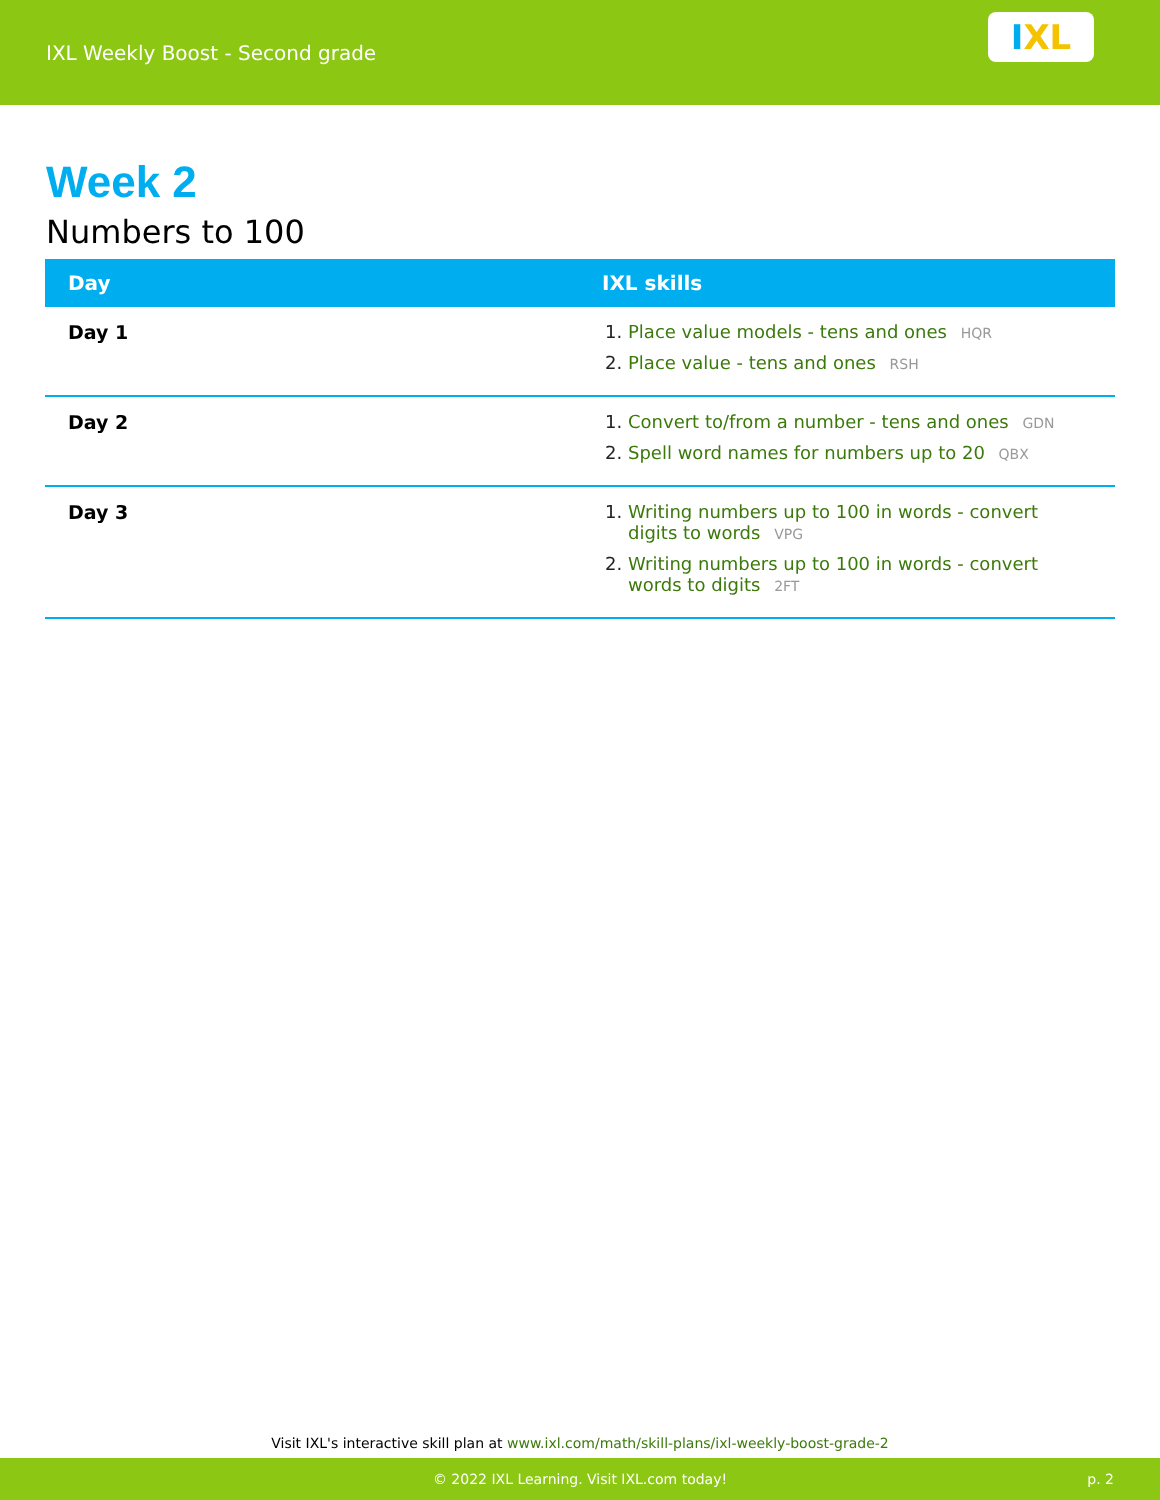IXL Weekly Boost - Second grade
I XL
Week 2
Numbers to 100
| Day | IXL skills |
| --- | --- |
| Day 1 | Place value models - tens and ones HQR Place value - tens and ones RSH |
| Day 2 | Convert to/from a number - tens and ones GDN Spell word names for numbers up to 20 QBX |
| Day 3 | Writing numbers up to 100 in words - convert digits to words VPG Writing numbers up to 100 in words - convert words to digits 2FT |
Visit IXL's interactive skill plan at www.ixl.com/math/skill-plans/ixl-weekly-boost-grade-2
© 2022 IXL Learning. Visit IXL.com today! p. 2